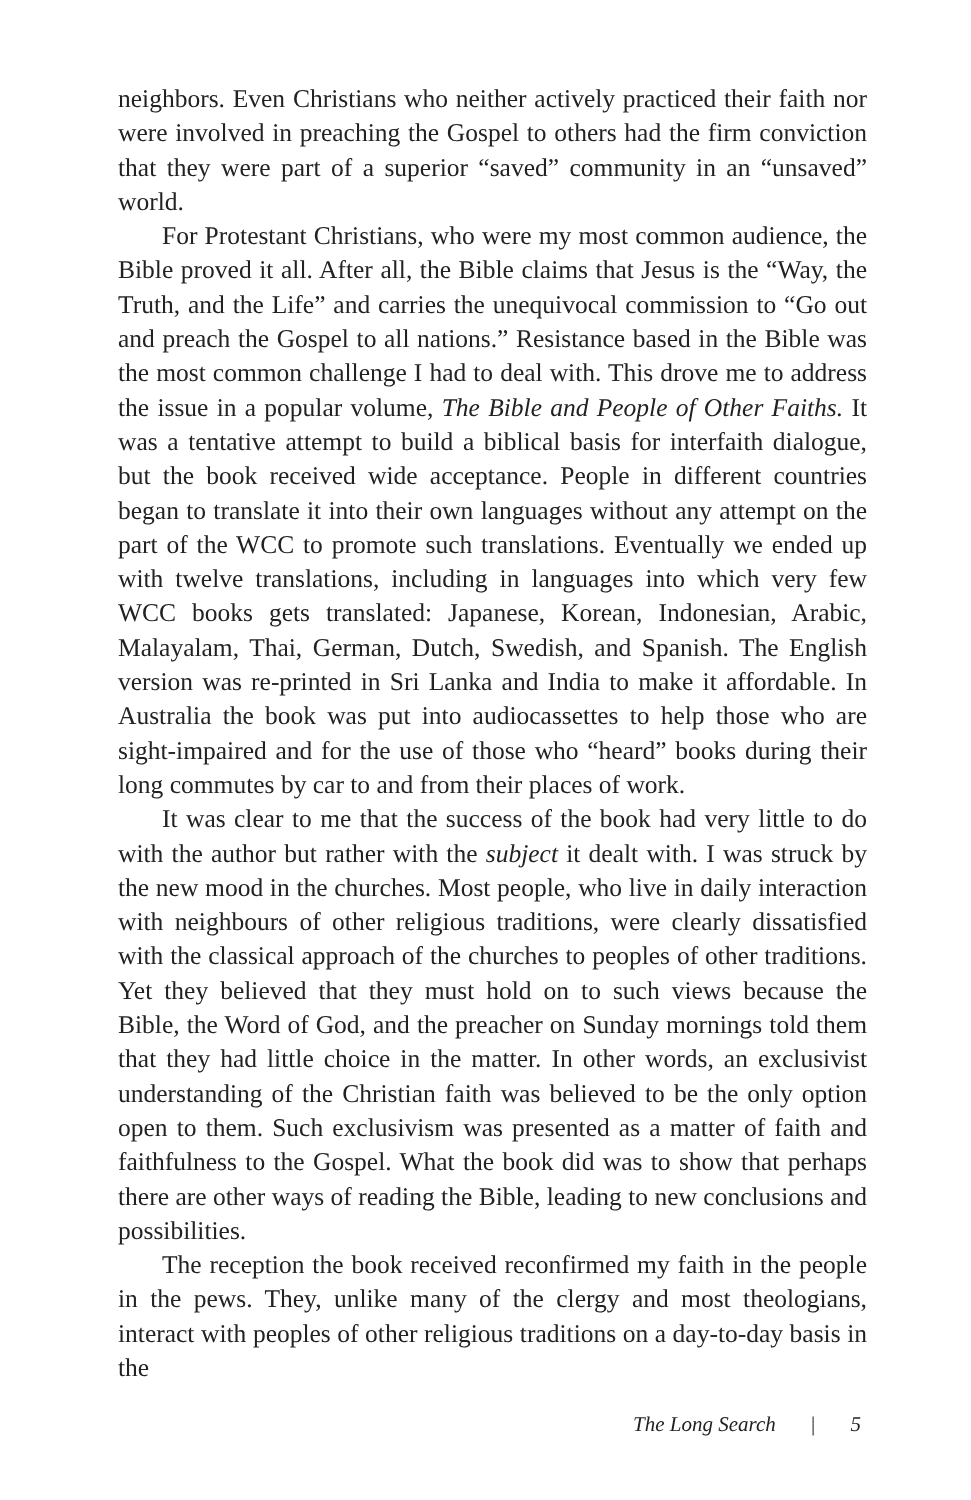neighbors. Even Christians who neither actively practiced their faith nor were involved in preaching the Gospel to others had the firm conviction that they were part of a superior “saved” community in an “unsaved” world.
For Protestant Christians, who were my most common audience, the Bible proved it all. After all, the Bible claims that Jesus is the “Way, the Truth, and the Life” and carries the unequivocal commission to “Go out and preach the Gospel to all nations.” Resistance based in the Bible was the most common challenge I had to deal with. This drove me to address the issue in a popular volume, The Bible and People of Other Faiths. It was a tentative attempt to build a biblical basis for interfaith dialogue, but the book received wide acceptance. People in different countries began to translate it into their own languages without any attempt on the part of the WCC to promote such translations. Eventually we ended up with twelve translations, including in languages into which very few WCC books gets translated: Japanese, Korean, Indonesian, Arabic, Malayalam, Thai, German, Dutch, Swedish, and Spanish. The English version was re-printed in Sri Lanka and India to make it affordable. In Australia the book was put into audiocassettes to help those who are sight-impaired and for the use of those who “heard” books during their long commutes by car to and from their places of work.
It was clear to me that the success of the book had very little to do with the author but rather with the subject it dealt with. I was struck by the new mood in the churches. Most people, who live in daily interaction with neighbours of other religious traditions, were clearly dissatisfied with the classical approach of the churches to peoples of other traditions. Yet they believed that they must hold on to such views because the Bible, the Word of God, and the preacher on Sunday mornings told them that they had little choice in the matter. In other words, an exclusivist understanding of the Christian faith was believed to be the only option open to them. Such exclusivism was presented as a matter of faith and faithfulness to the Gospel. What the book did was to show that perhaps there are other ways of reading the Bible, leading to new conclusions and possibilities.
The reception the book received reconfirmed my faith in the people in the pews. They, unlike many of the clergy and most theologians, interact with peoples of other religious traditions on a day-to-day basis in the
The Long Search | 5